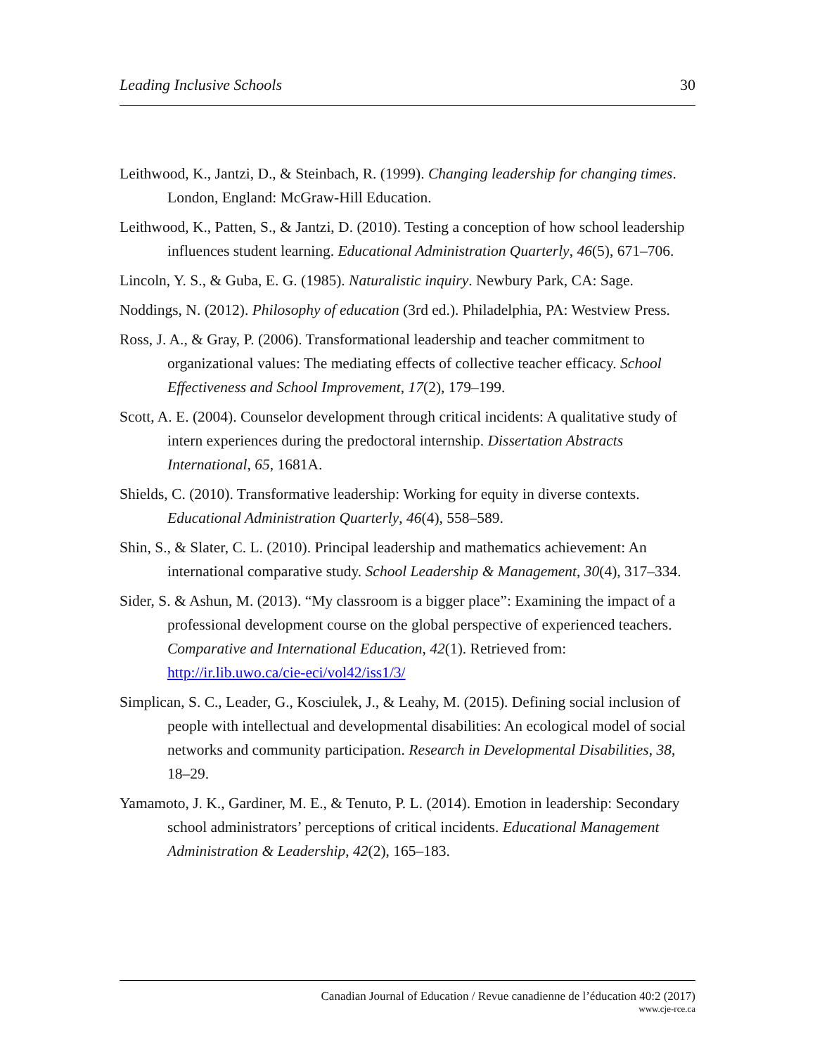Leading Inclusive Schools 30
Leithwood, K., Jantzi, D., & Steinbach, R. (1999). Changing leadership for changing times. London, England: McGraw-Hill Education.
Leithwood, K., Patten, S., & Jantzi, D. (2010). Testing a conception of how school leadership influences student learning. Educational Administration Quarterly, 46(5), 671–706.
Lincoln, Y. S., & Guba, E. G. (1985). Naturalistic inquiry. Newbury Park, CA: Sage.
Noddings, N. (2012). Philosophy of education (3rd ed.). Philadelphia, PA: Westview Press.
Ross, J. A., & Gray, P. (2006). Transformational leadership and teacher commitment to organizational values: The mediating effects of collective teacher efficacy. School Effectiveness and School Improvement, 17(2), 179–199.
Scott, A. E. (2004). Counselor development through critical incidents: A qualitative study of intern experiences during the predoctoral internship. Dissertation Abstracts International, 65, 1681A.
Shields, C. (2010). Transformative leadership: Working for equity in diverse contexts. Educational Administration Quarterly, 46(4), 558–589.
Shin, S., & Slater, C. L. (2010). Principal leadership and mathematics achievement: An international comparative study. School Leadership & Management, 30(4), 317–334.
Sider, S. & Ashun, M. (2013). “My classroom is a bigger place”: Examining the impact of a professional development course on the global perspective of experienced teachers. Comparative and International Education, 42(1). Retrieved from: http://ir.lib.uwo.ca/cie-eci/vol42/iss1/3/
Simplican, S. C., Leader, G., Kosciulek, J., & Leahy, M. (2015). Defining social inclusion of people with intellectual and developmental disabilities: An ecological model of social networks and community participation. Research in Developmental Disabilities, 38, 18–29.
Yamamoto, J. K., Gardiner, M. E., & Tenuto, P. L. (2014). Emotion in leadership: Secondary school administrators’ perceptions of critical incidents. Educational Management Administration & Leadership, 42(2), 165–183.
Canadian Journal of Education / Revue canadienne de l’éducation 40:2 (2017)
www.cje-rce.ca